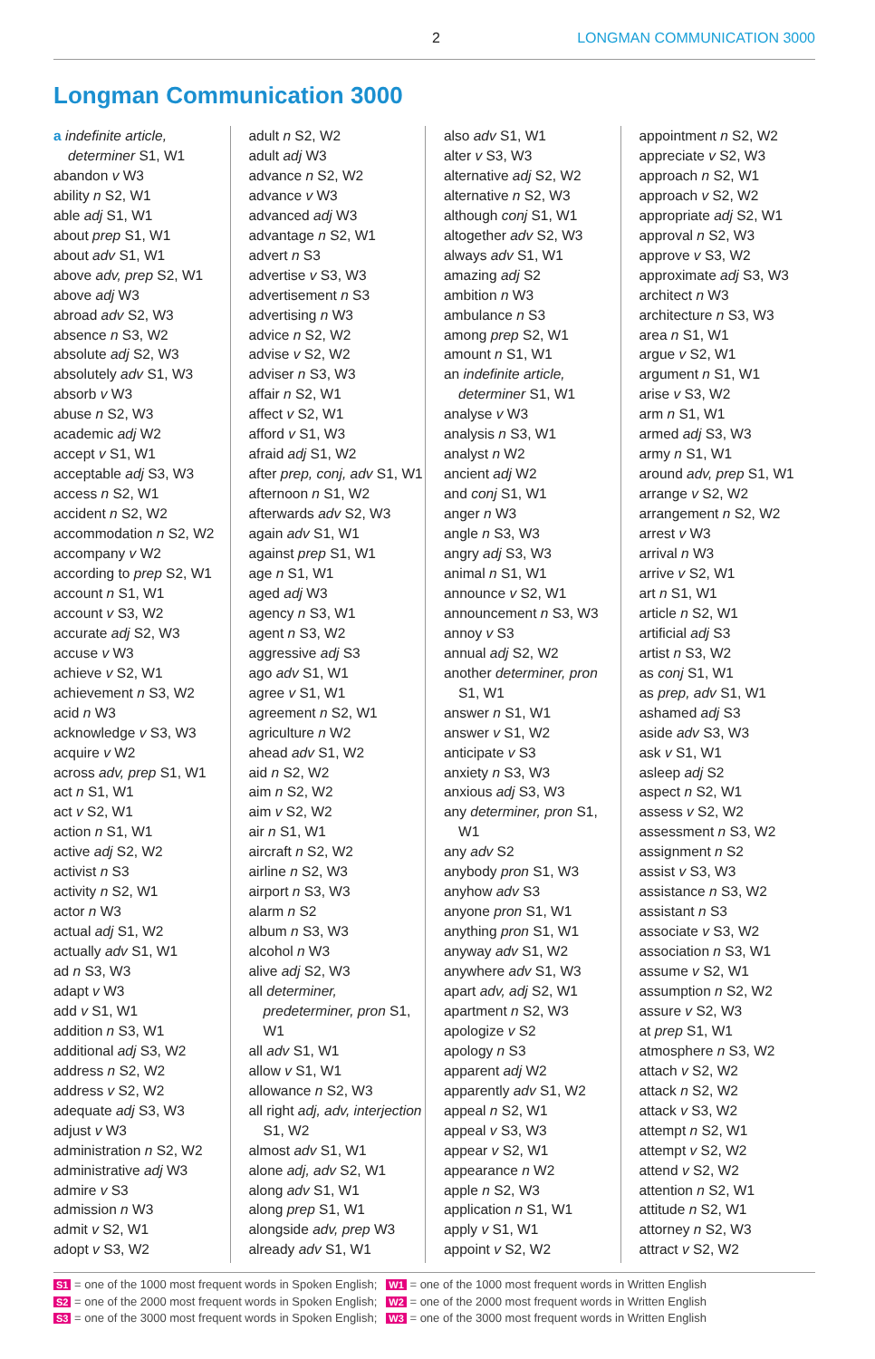2 LONGMAN COMMUNICATION 3000
Longman Communication 3000
a indefinite article, determiner S1, W1
abandon v W3
ability n S2, W1
able adj S1, W1
about prep S1, W1
about adv S1, W1
above adv, prep S2, W1
above adj W3
abroad adv S2, W3
absence n S3, W2
absolute adj S2, W3
absolutely adv S1, W3
absorb v W3
abuse n S2, W3
academic adj W2
accept v S1, W1
acceptable adj S3, W3
access n S2, W1
accident n S2, W2
accommodation n S2, W2
accompany v W2
according to prep S2, W1
account n S1, W1
account v S3, W2
accurate adj S2, W3
accuse v W3
achieve v S2, W1
achievement n S3, W2
acid n W3
acknowledge v S3, W3
acquire v W2
across adv, prep S1, W1
act n S1, W1
act v S2, W1
action n S1, W1
active adj S2, W2
activist n S3
activity n S2, W1
actor n W3
actual adj S1, W2
actually adv S1, W1
ad n S3, W3
adapt v W3
add v S1, W1
addition n S3, W1
additional adj S3, W2
address n S2, W2
address v S2, W2
adequate adj S3, W3
adjust v W3
administration n S2, W2
administrative adj W3
admire v S3
admission n W3
admit v S2, W1
adopt v S3, W2
adult n S2, W2
adult adj W3
advance n S2, W2
advance v W3
advanced adj W3
advantage n S2, W1
advert n S3
advertise v S3, W3
advertisement n S3
advertising n W3
advice n S2, W2
advise v S2, W2
adviser n S3, W3
affair n S2, W1
affect v S2, W1
afford v S1, W3
afraid adj S1, W2
after prep, conj, adv S1, W1
afternoon n S1, W2
afterwards adv S2, W3
again adv S1, W1
against prep S1, W1
age n S1, W1
aged adj W3
agency n S3, W1
agent n S3, W2
aggressive adj S3
ago adv S1, W1
agree v S1, W1
agreement n S2, W1
agriculture n W2
ahead adv S1, W2
aid n S2, W2
aim n S2, W2
aim v S2, W2
air n S1, W1
aircraft n S2, W2
airline n S2, W3
airport n S3, W3
alarm n S2
album n S3, W3
alcohol n W3
alive adj S2, W3
all determiner, predeterminer, pron S1, W1
all adv S1, W1
allow v S1, W1
allowance n S2, W3
all right adj, adv, interjection S1, W2
almost adv S1, W1
alone adj, adv S2, W1
along adv S1, W1
along prep S1, W1
alongside adv, prep W3
already adv S1, W1
also adv S1, W1
alter v S3, W3
alternative adj S2, W2
alternative n S2, W3
although conj S1, W1
altogether adv S2, W3
always adv S1, W1
amazing adj S2
ambition n W3
ambulance n S3
among prep S2, W1
amount n S1, W1
an indefinite article, determiner S1, W1
analyse v W3
analysis n S3, W1
analyst n W2
ancient adj W2
and conj S1, W1
anger n W3
angle n S3, W3
angry adj S3, W3
animal n S1, W1
announce v S2, W1
announcement n S3, W3
annoy v S3
annual adj S2, W2
another determiner, pron S1, W1
answer n S1, W1
answer v S1, W2
anticipate v S3
anxiety n S3, W3
anxious adj S3, W3
any determiner, pron S1, W1
any adv S2
anybody pron S1, W3
anyhow adv S3
anyone pron S1, W1
anything pron S1, W1
anyway adv S1, W2
anywhere adv S1, W3
apart adv, adj S2, W1
apartment n S2, W3
apologize v S2
apology n S3
apparent adj W2
apparently adv S1, W2
appeal n S2, W1
appeal v S3, W3
appear v S2, W1
appearance n W2
apple n S2, W3
application n S1, W1
apply v S1, W1
appoint v S2, W2
appointment n S2, W2
appreciate v S2, W3
approach n S2, W1
approach v S2, W2
appropriate adj S2, W1
approval n S2, W3
approve v S3, W2
approximate adj S3, W3
architect n W3
architecture n S3, W3
area n S1, W1
argue v S2, W1
argument n S1, W1
arise v S3, W2
arm n S1, W1
armed adj S3, W3
army n S1, W1
around adv, prep S1, W1
arrange v S2, W2
arrangement n S2, W2
arrest v W3
arrival n W3
arrive v S2, W1
art n S1, W1
article n S2, W1
artificial adj S3
artist n S3, W2
as conj S1, W1
as prep, adv S1, W1
ashamed adj S3
aside adv S3, W3
ask v S1, W1
asleep adj S2
aspect n S2, W1
assess v S2, W2
assessment n S3, W2
assignment n S2
assist v S3, W3
assistance n S3, W2
assistant n S3
associate v S3, W2
association n S3, W1
assume v S2, W1
assumption n S2, W2
assure v S2, W3
at prep S1, W1
atmosphere n S3, W2
attach v S2, W2
attack n S2, W2
attack v S3, W2
attempt n S2, W1
attempt v S2, W2
attend v S2, W2
attention n S2, W1
attitude n S2, W1
attorney n S2, W3
attract v S2, W2
S1 = one of the 1000 most frequent words in Spoken English;
S2 = one of the 2000 most frequent words in Spoken English;
S3 = one of the 3000 most frequent words in Spoken English;
W1 = one of the 1000 most frequent words in Written English
W2 = one of the 2000 most frequent words in Written English
W3 = one of the 3000 most frequent words in Written English